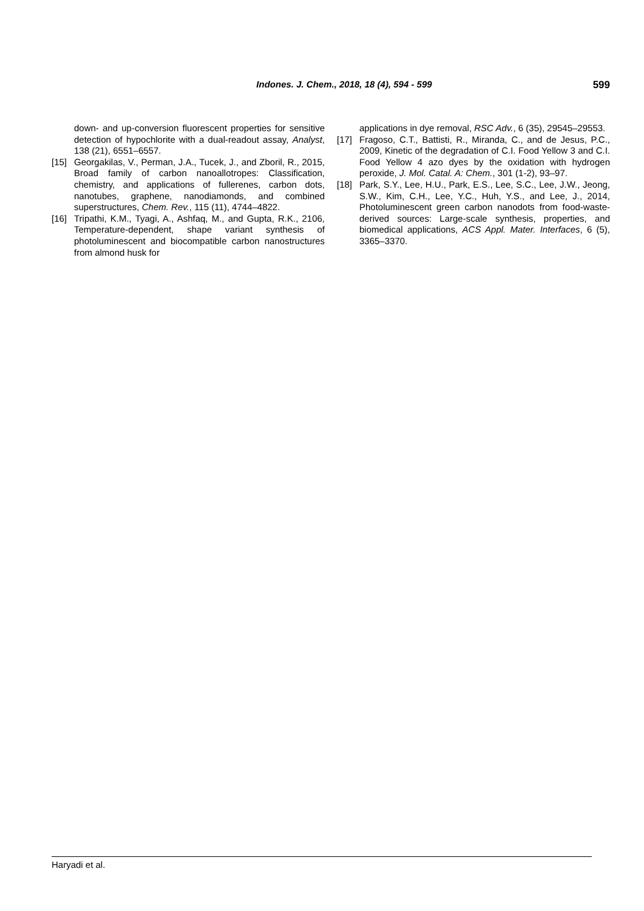Indones. J. Chem., 2018, 18 (4), 594 - 599 599
down- and up-conversion fluorescent properties for sensitive detection of hypochlorite with a dual-readout assay, Analyst, 138 (21), 6551–6557.
[15] Georgakilas, V., Perman, J.A., Tucek, J., and Zboril, R., 2015, Broad family of carbon nanoallotropes: Classification, chemistry, and applications of fullerenes, carbon dots, nanotubes, graphene, nanodiamonds, and combined superstructures, Chem. Rev., 115 (11), 4744–4822.
[16] Tripathi, K.M., Tyagi, A., Ashfaq, M., and Gupta, R.K., 2106, Temperature-dependent, shape variant synthesis of photoluminescent and biocompatible carbon nanostructures from almond husk for
applications in dye removal, RSC Adv., 6 (35), 29545–29553.
[17] Fragoso, C.T., Battisti, R., Miranda, C., and de Jesus, P.C., 2009, Kinetic of the degradation of C.I. Food Yellow 3 and C.I. Food Yellow 4 azo dyes by the oxidation with hydrogen peroxide, J. Mol. Catal. A: Chem., 301 (1-2), 93–97.
[18] Park, S.Y., Lee, H.U., Park, E.S., Lee, S.C., Lee, J.W., Jeong, S.W., Kim, C.H., Lee, Y.C., Huh, Y.S., and Lee, J., 2014, Photoluminescent green carbon nanodots from food-waste-derived sources: Large-scale synthesis, properties, and biomedical applications, ACS Appl. Mater. Interfaces, 6 (5), 3365–3370.
Haryadi et al.